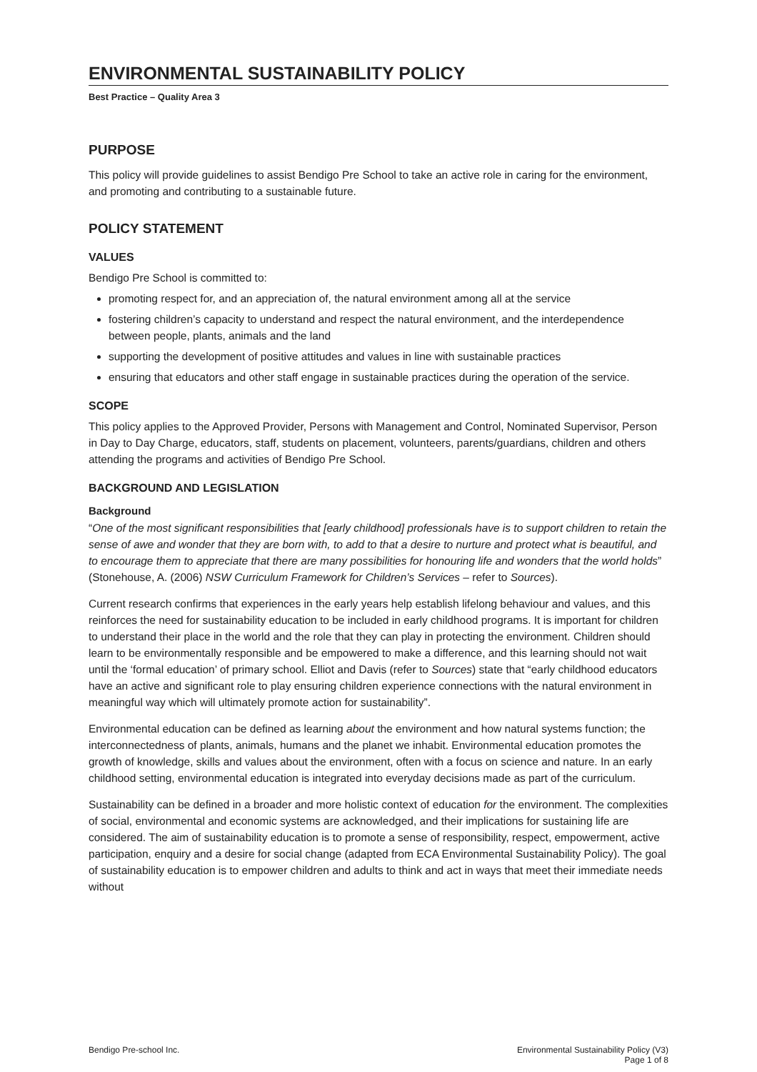ENVIRONMENTAL SUSTAINABILITY POLICY
Best Practice – Quality Area 3
PURPOSE
This policy will provide guidelines to assist Bendigo Pre School to take an active role in caring for the environment, and promoting and contributing to a sustainable future.
POLICY STATEMENT
VALUES
Bendigo Pre School is committed to:
promoting respect for, and an appreciation of, the natural environment among all at the service
fostering children’s capacity to understand and respect the natural environment, and the interdependence between people, plants, animals and the land
supporting the development of positive attitudes and values in line with sustainable practices
ensuring that educators and other staff engage in sustainable practices during the operation of the service.
SCOPE
This policy applies to the Approved Provider, Persons with Management and Control, Nominated Supervisor, Person in Day to Day Charge, educators, staff, students on placement, volunteers, parents/guardians, children and others attending the programs and activities of Bendigo Pre School.
BACKGROUND AND LEGISLATION
Background
“One of the most significant responsibilities that [early childhood] professionals have is to support children to retain the sense of awe and wonder that they are born with, to add to that a desire to nurture and protect what is beautiful, and to encourage them to appreciate that there are many possibilities for honouring life and wonders that the world holds” (Stonehouse, A. (2006) NSW Curriculum Framework for Children’s Services – refer to Sources).
Current research confirms that experiences in the early years help establish lifelong behaviour and values, and this reinforces the need for sustainability education to be included in early childhood programs. It is important for children to understand their place in the world and the role that they can play in protecting the environment. Children should learn to be environmentally responsible and be empowered to make a difference, and this learning should not wait until the ‘formal education’ of primary school. Elliot and Davis (refer to Sources) state that “early childhood educators have an active and significant role to play ensuring children experience connections with the natural environment in meaningful way which will ultimately promote action for sustainability”.
Environmental education can be defined as learning about the environment and how natural systems function; the interconnectedness of plants, animals, humans and the planet we inhabit. Environmental education promotes the growth of knowledge, skills and values about the environment, often with a focus on science and nature. In an early childhood setting, environmental education is integrated into everyday decisions made as part of the curriculum.
Sustainability can be defined in a broader and more holistic context of education for the environment. The complexities of social, environmental and economic systems are acknowledged, and their implications for sustaining life are considered. The aim of sustainability education is to promote a sense of responsibility, respect, empowerment, active participation, enquiry and a desire for social change (adapted from ECA Environmental Sustainability Policy). The goal of sustainability education is to empower children and adults to think and act in ways that meet their immediate needs without
Bendigo Pre-school Inc. Environmental Sustainability Policy (V3)
Page 1 of 8